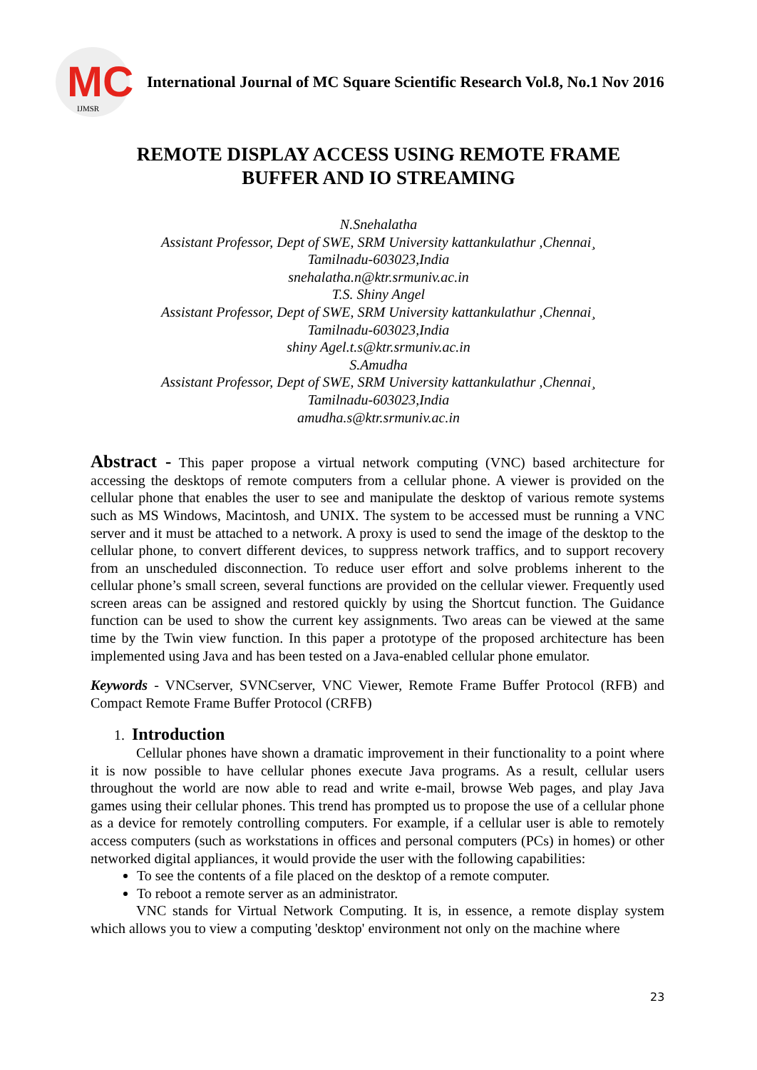MC IJMSR
International Journal of MC Square Scientific Research Vol.8, No.1 Nov 2016
REMOTE DISPLAY ACCESS USING REMOTE FRAME
BUFFER AND IO STREAMING
N.Snehalatha
Assistant Professor, Dept of SWE, SRM University kattankulathur ,Chennai¸
Tamilnadu-603023,India
snehalatha.n@ktr.srmuniv.ac.in
T.S. Shiny Angel
Assistant Professor, Dept of SWE, SRM University kattankulathur ,Chennai¸
Tamilnadu-603023,India
shiny Agel.t.s@ktr.srmuniv.ac.in
S.Amudha
Assistant Professor, Dept of SWE, SRM University kattankulathur ,Chennai¸
Tamilnadu-603023,India
amudha.s@ktr.srmuniv.ac.in
Abstract - This paper propose a virtual network computing (VNC) based architecture for accessing the desktops of remote computers from a cellular phone. A viewer is provided on the cellular phone that enables the user to see and manipulate the desktop of various remote systems such as MS Windows, Macintosh, and UNIX. The system to be accessed must be running a VNC server and it must be attached to a network. A proxy is used to send the image of the desktop to the cellular phone, to convert different devices, to suppress network traffics, and to support recovery from an unscheduled disconnection. To reduce user effort and solve problems inherent to the cellular phone’s small screen, several functions are provided on the cellular viewer. Frequently used screen areas can be assigned and restored quickly by using the Shortcut function. The Guidance function can be used to show the current key assignments. Two areas can be viewed at the same time by the Twin view function. In this paper a prototype of the proposed architecture has been implemented using Java and has been tested on a Java-enabled cellular phone emulator.
Keywords - VNCserver, SVNCserver, VNC Viewer, Remote Frame Buffer Protocol (RFB) and Compact Remote Frame Buffer Protocol (CRFB)
1. Introduction
Cellular phones have shown a dramatic improvement in their functionality to a point where it is now possible to have cellular phones execute Java programs. As a result, cellular users throughout the world are now able to read and write e-mail, browse Web pages, and play Java games using their cellular phones. This trend has prompted us to propose the use of a cellular phone as a device for remotely controlling computers. For example, if a cellular user is able to remotely access computers (such as workstations in offices and personal computers (PCs) in homes) or other networked digital appliances, it would provide the user with the following capabilities:
To see the contents of a file placed on the desktop of a remote computer.
To reboot a remote server as an administrator.
VNC stands for Virtual Network Computing. It is, in essence, a remote display system which allows you to view a computing 'desktop' environment not only on the machine where
23